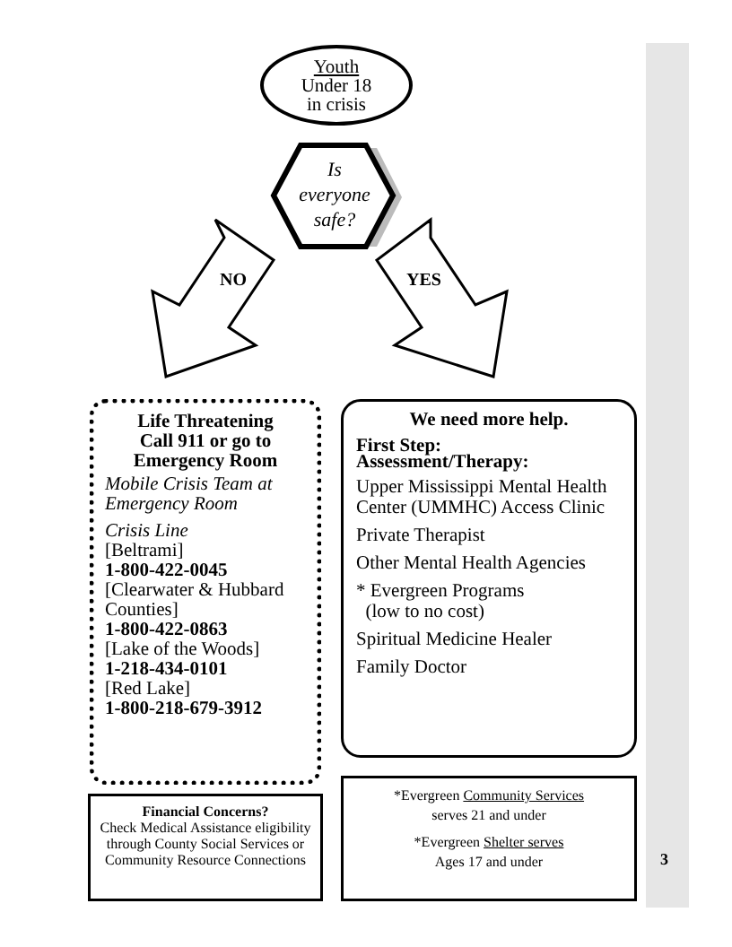Youth
Under 18
in crisis
Is
everyone
safe?
NO YES
Life Threatening
Call 911 or go to
Emergency Room
Mobile Crisis Team at Emergency Room
Crisis Line
[Beltrami]
1-800-422-0045
[Clearwater & Hubbard Counties]
1-800-422-0863
[Lake of the Woods]
1-218-434-0101
[Red Lake]
1-800-218-679-3912
We need more help.
First Step:
Assessment/Therapy:
Upper Mississippi Mental Health Center (UMMHC) Access Clinic
Private Therapist
Other Mental Health Agencies
* Evergreen Programs
(low to no cost)
Spiritual Medicine Healer
Family Doctor
Financial Concerns?
Check Medical Assistance eligibility through County Social Services or Community Resource Connections
*Evergreen Community Services
serves 21 and under
*Evergreen Shelter serves
Ages 17 and under
3